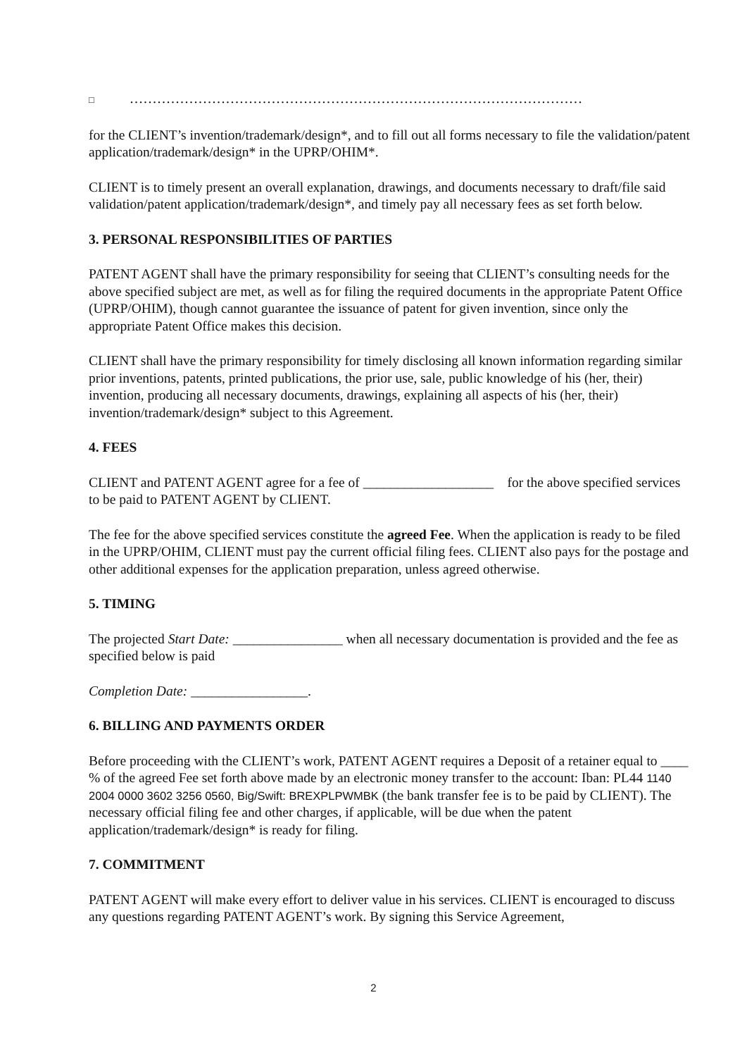□ ………………………………………………………………………………………
for the CLIENT’s invention/trademark/design*, and to fill out all forms necessary to file the validation/patent application/trademark/design* in the UPRP/OHIM*.
CLIENT is to timely present an overall explanation, drawings, and documents necessary to draft/file said validation/patent application/trademark/design*, and timely pay all necessary fees as set forth below.
3. PERSONAL RESPONSIBILITIES OF PARTIES
PATENT AGENT shall have the primary responsibility for seeing that CLIENT’s consulting needs for the above specified subject are met, as well as for filing the required documents in the appropriate Patent Office (UPRP/OHIM), though cannot guarantee the issuance of patent for given invention, since only the appropriate Patent Office makes this decision.
CLIENT shall have the primary responsibility for timely disclosing all known information regarding similar prior inventions, patents, printed publications, the prior use, sale, public knowledge of his (her, their) invention, producing all necessary documents, drawings, explaining all aspects of his (her, their) invention/trademark/design* subject to this Agreement.
4. FEES
CLIENT and PATENT AGENT agree for a fee of ___________________ for the above specified services to be paid to PATENT AGENT by CLIENT.
The fee for the above specified services constitute the agreed Fee. When the application is ready to be filed in the UPRP/OHIM, CLIENT must pay the current official filing fees. CLIENT also pays for the postage and other additional expenses for the application preparation, unless agreed otherwise.
5. TIMING
The projected Start Date: ________________ when all necessary documentation is provided and the fee as specified below is paid
Completion Date: _________________.
6. BILLING AND PAYMENTS ORDER
Before proceeding with the CLIENT’s work, PATENT AGENT requires a Deposit of a retainer equal to ____ % of the agreed Fee set forth above made by an electronic money transfer to the account: Iban: PL44 1140 2004 0000 3602 3256 0560, Big/Swift: BREXPLPWMBK (the bank transfer fee is to be paid by CLIENT). The necessary official filing fee and other charges, if applicable, will be due when the patent application/trademark/design* is ready for filing.
7. COMMITMENT
PATENT AGENT will make every effort to deliver value in his services. CLIENT is encouraged to discuss any questions regarding PATENT AGENT’s work. By signing this Service Agreement,
2